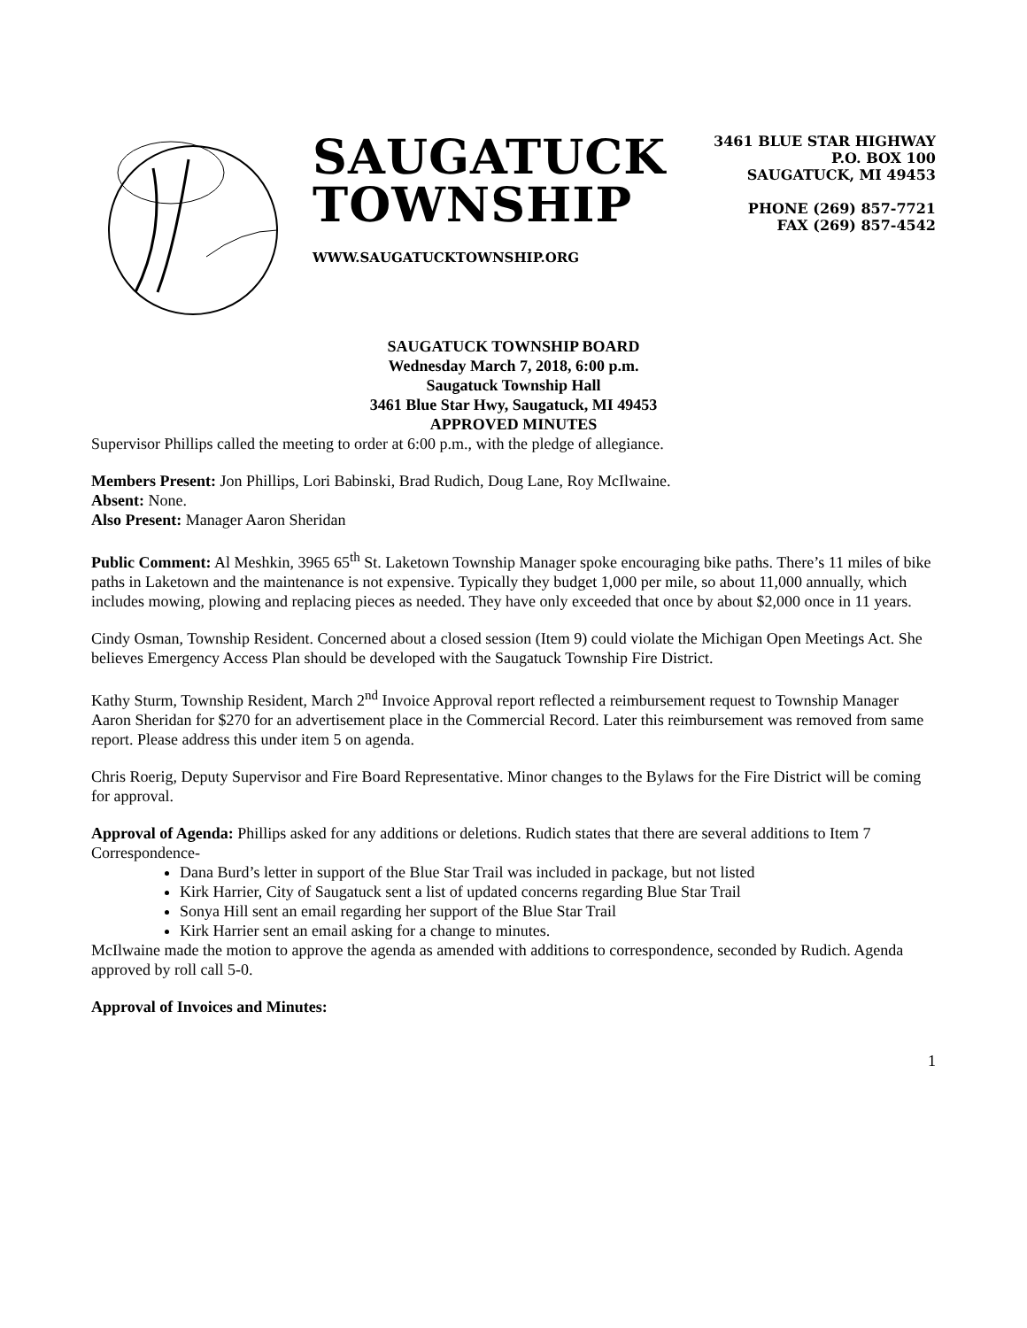SAUGATUCK
TOWNSHIP
WWW.SAUGATUCKTOWNSHIP.ORG
3461 BLUE STAR HIGHWAY
P.O. BOX 100
SAUGATUCK, MI 49453
PHONE (269) 857-7721
FAX (269) 857-4542
SAUGATUCK TOWNSHIP BOARD
Wednesday March 7, 2018, 6:00 p.m.
Saugatuck Township Hall
3461 Blue Star Hwy, Saugatuck, MI 49453
APPROVED MINUTES
Supervisor Phillips called the meeting to order at 6:00 p.m., with the pledge of allegiance.
Members Present: Jon Phillips, Lori Babinski, Brad Rudich, Doug Lane, Roy McIlwaine.
Absent: None.
Also Present: Manager Aaron Sheridan
Public Comment: Al Meshkin, 3965 65<sup>th</sup> St. Laketown Township Manager spoke encouraging bike paths. There’s 11 miles of bike paths in Laketown and the maintenance is not expensive. Typically they budget 1,000 per mile, so about 11,000 annually, which includes mowing, plowing and replacing pieces as needed. They have only exceeded that once by about $2,000 once in 11 years.
Cindy Osman, Township Resident. Concerned about a closed session (Item 9) could violate the Michigan Open Meetings Act. She believes Emergency Access Plan should be developed with the Saugatuck Township Fire District.
Kathy Sturm, Township Resident, March 2<sup>nd</sup> Invoice Approval report reflected a reimbursement request to Township Manager Aaron Sheridan for $270 for an advertisement place in the Commercial Record. Later this reimbursement was removed from same report. Please address this under item 5 on agenda.
Chris Roerig, Deputy Supervisor and Fire Board Representative. Minor changes to the Bylaws for the Fire District will be coming for approval.
Approval of Agenda: Phillips asked for any additions or deletions. Rudich states that there are several additions to Item 7 Correspondence-
Dana Burd’s letter in support of the Blue Star Trail was included in package, but not listed
Kirk Harrier, City of Saugatuck sent a list of updated concerns regarding Blue Star Trail
Sonya Hill sent an email regarding her support of the Blue Star Trail
Kirk Harrier sent an email asking for a change to minutes.
McIlwaine made the motion to approve the agenda as amended with additions to correspondence, seconded by Rudich. Agenda approved by roll call 5-0.
Approval of Invoices and Minutes:
1